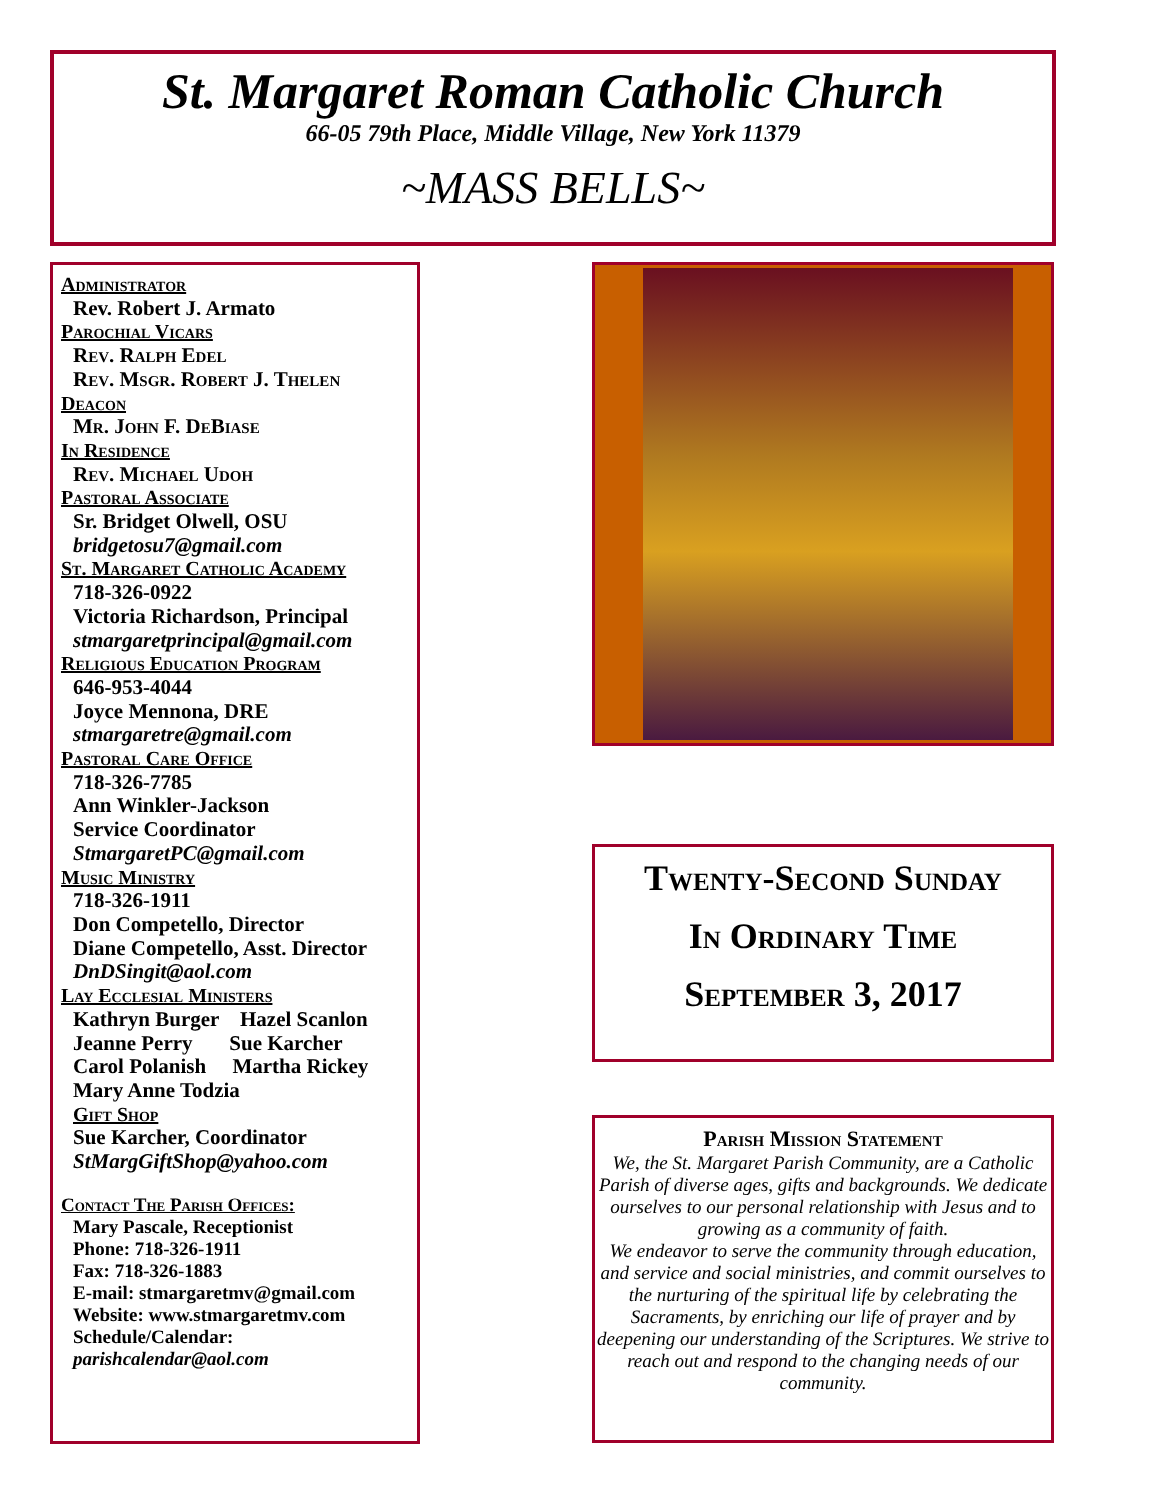St. Margaret Roman Catholic Church
66-05 79th Place, Middle Village, New York 11379
~MASS BELLS~
Administrator
Rev. Robert J. Armato
Parochial Vicars
Rev. Ralph Edel
Rev. Msgr. Robert J. Thelen
Deacon
Mr. John F. DeBiase
In Residence
Rev. Michael Udoh
Pastoral Associate
Sr. Bridget Olwell, OSU
bridgetosu7@gmail.com
St. Margaret Catholic Academy
718-326-0922
Victoria Richardson, Principal
stmargaretprincipal@gmail.com
Religious Education Program
646-953-4044
Joyce Mennona, DRE
stmargaretre@gmail.com
Pastoral Care Office
718-326-7785
Ann Winkler-Jackson
Service Coordinator
StmargaretPC@gmail.com
Music Ministry
718-326-1911
Don Competello, Director
Diane Competello, Asst. Director
DnDSingit@aol.com
Lay Ecclesial Ministers
Kathryn Burger Hazel Scanlon
Jeanne Perry Sue Karcher
Carol Polanish Martha Rickey
Mary Anne Todzia
Gift Shop
Sue Karcher, Coordinator
StMargGiftShop@yahoo.com
Contact The Parish Offices:
Mary Pascale, Receptionist
Phone: 718-326-1911
Fax: 718-326-1883
E-mail: stmargaretmv@gmail.com
Website: www.stmargaretmv.com
Schedule/Calendar:
parishcalendar@aol.com
Twenty-Second Sunday
In Ordinary Time
September 3, 2017
Parish Mission Statement
We, the St. Margaret Parish Community, are a Catholic Parish of diverse ages, gifts and backgrounds. We dedicate ourselves to our personal relationship with Jesus and to growing as a community of faith.
We endeavor to serve the community through education, and service and social ministries, and commit ourselves to the nurturing of the spiritual life by celebrating the Sacraments, by enriching our life of prayer and by deepening our understanding of the Scriptures. We strive to reach out and respond to the changing needs of our community.